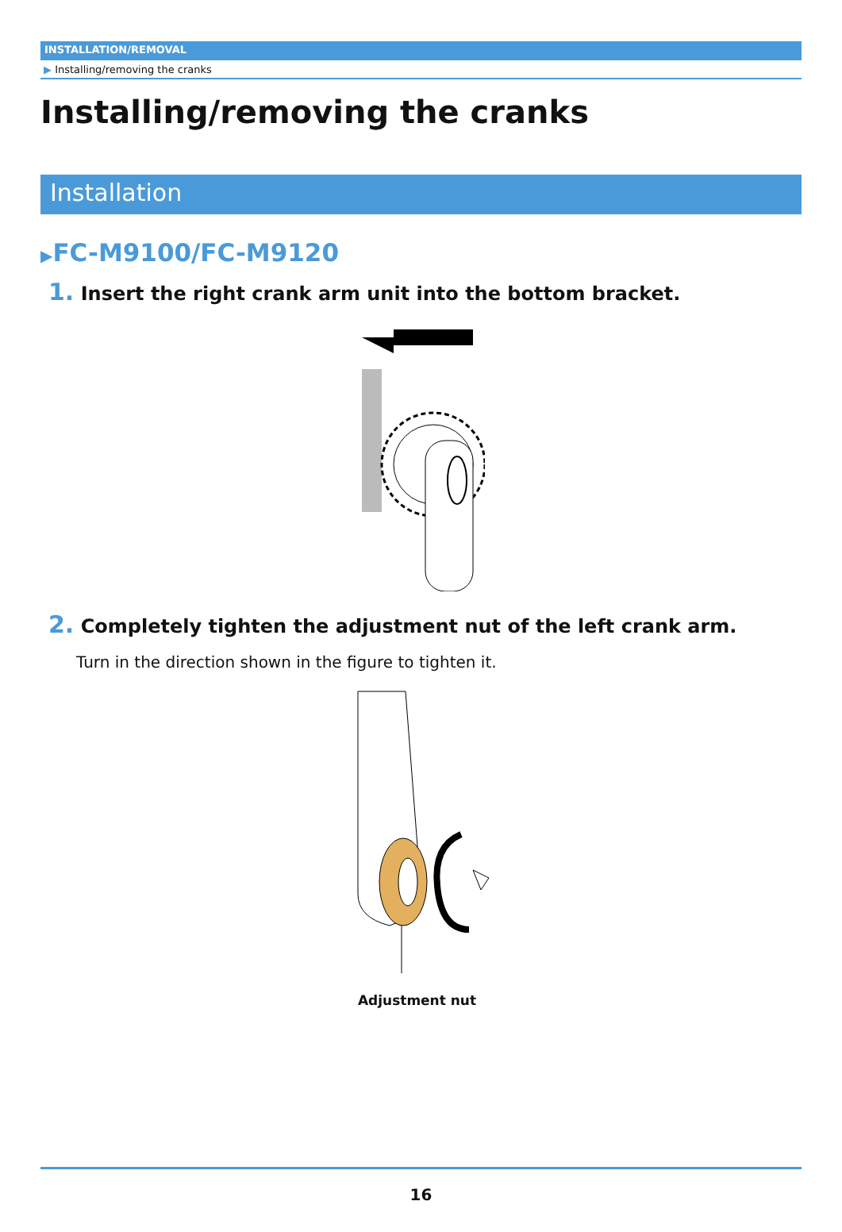INSTALLATION/REMOVAL
▶ Installing/removing the cranks
Installing/removing the cranks
Installation
▶FC-M9100/FC-M9120
1. Insert the right crank arm unit into the bottom bracket.
2. Completely tighten the adjustment nut of the left crank arm.
Turn in the direction shown in the figure to tighten it.
Adjustment nut
16